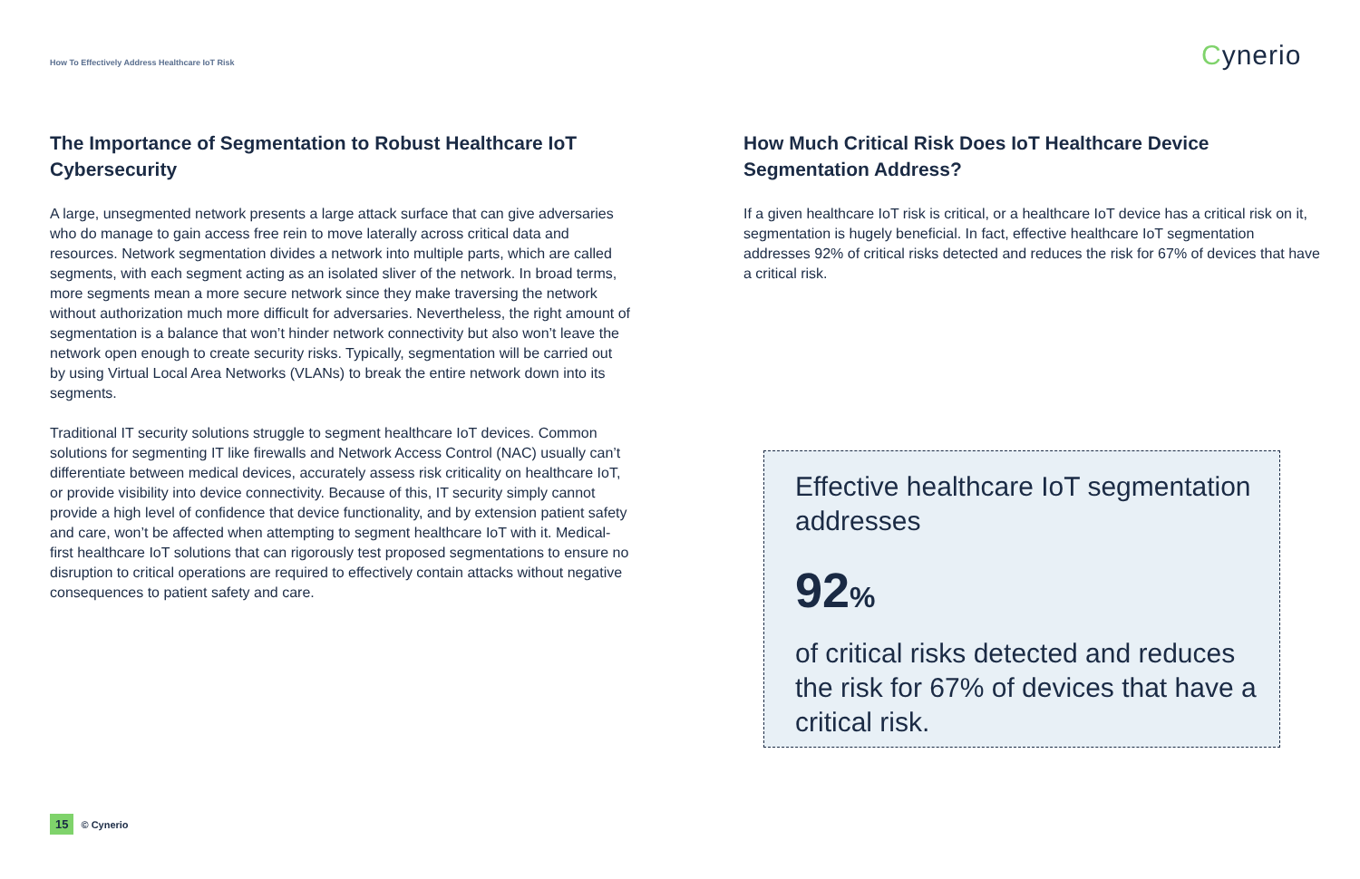How To Effectively Address Healthcare IoT Risk
Cynerio
The Importance of Segmentation to Robust Healthcare IoT Cybersecurity
A large, unsegmented network presents a large attack surface that can give adversaries who do manage to gain access free rein to move laterally across critical data and resources. Network segmentation divides a network into multiple parts, which are called segments, with each segment acting as an isolated sliver of the network. In broad terms, more segments mean a more secure network since they make traversing the network without authorization much more difficult for adversaries. Nevertheless, the right amount of segmentation is a balance that won’t hinder network connectivity but also won’t leave the network open enough to create security risks. Typically, segmentation will be carried out by using Virtual Local Area Networks (VLANs) to break the entire network down into its segments.
Traditional IT security solutions struggle to segment healthcare IoT devices. Common solutions for segmenting IT like firewalls and Network Access Control (NAC) usually can’t differentiate between medical devices, accurately assess risk criticality on healthcare IoT, or provide visibility into device connectivity. Because of this, IT security simply cannot provide a high level of confidence that device functionality, and by extension patient safety and care, won’t be affected when attempting to segment healthcare IoT with it. Medical-first healthcare IoT solutions that can rigorously test proposed segmentations to ensure no disruption to critical operations are required to effectively contain attacks without negative consequences to patient safety and care.
How Much Critical Risk Does IoT Healthcare Device Segmentation Address?
If a given healthcare IoT risk is critical, or a healthcare IoT device has a critical risk on it, segmentation is hugely beneficial. In fact, effective healthcare IoT segmentation addresses 92% of critical risks detected and reduces the risk for 67% of devices that have a critical risk.
Effective healthcare IoT segmentation addresses
92%
of critical risks detected and reduces the risk for 67% of devices that have a critical risk.
15 © Cynerio